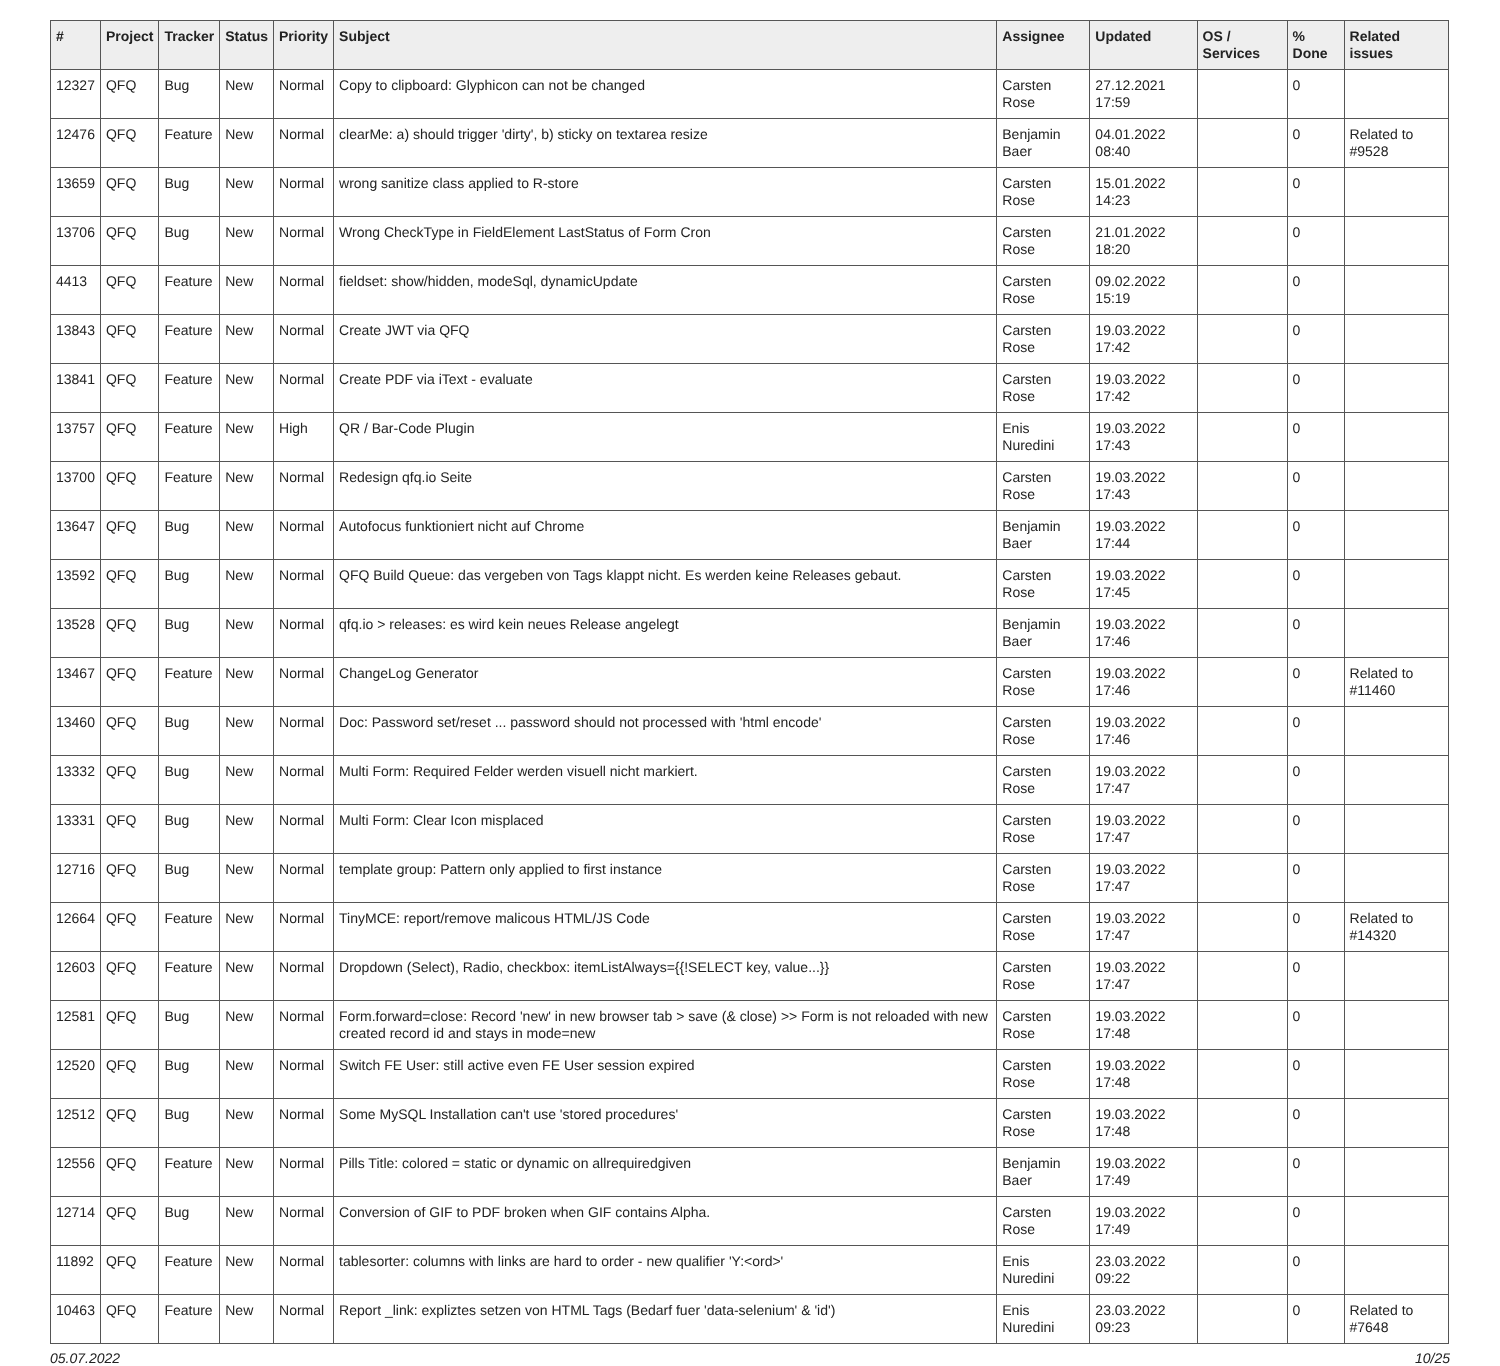| # | Project | Tracker | Status | Priority | Subject | Assignee | Updated | OS / Services | % Done | Related issues |
| --- | --- | --- | --- | --- | --- | --- | --- | --- | --- | --- |
| 12327 | QFQ | Bug | New | Normal | Copy to clipboard: Glyphicon can not be changed | Carsten Rose | 27.12.2021 17:59 | | 0 | |
| 12476 | QFQ | Feature | New | Normal | clearMe: a) should trigger 'dirty', b) sticky on textarea resize | Benjamin Baer | 04.01.2022 08:40 | | 0 | Related to #9528 |
| 13659 | QFQ | Bug | New | Normal | wrong sanitize class applied to R-store | Carsten Rose | 15.01.2022 14:23 | | 0 | |
| 13706 | QFQ | Bug | New | Normal | Wrong CheckType in FieldElement LastStatus of Form Cron | Carsten Rose | 21.01.2022 18:20 | | 0 | |
| 4413 | QFQ | Feature | New | Normal | fieldset: show/hidden, modeSql, dynamicUpdate | Carsten Rose | 09.02.2022 15:19 | | 0 | |
| 13843 | QFQ | Feature | New | Normal | Create JWT via QFQ | Carsten Rose | 19.03.2022 17:42 | | 0 | |
| 13841 | QFQ | Feature | New | Normal | Create PDF via iText - evaluate | Carsten Rose | 19.03.2022 17:42 | | 0 | |
| 13757 | QFQ | Feature | New | High | QR / Bar-Code Plugin | Enis Nuredini | 19.03.2022 17:43 | | 0 | |
| 13700 | QFQ | Feature | New | Normal | Redesign qfq.io Seite | Carsten Rose | 19.03.2022 17:43 | | 0 | |
| 13647 | QFQ | Bug | New | Normal | Autofocus funktioniert nicht auf Chrome | Benjamin Baer | 19.03.2022 17:44 | | 0 | |
| 13592 | QFQ | Bug | New | Normal | QFQ Build Queue: das vergeben von Tags klappt nicht. Es werden keine Releases gebaut. | Carsten Rose | 19.03.2022 17:45 | | 0 | |
| 13528 | QFQ | Bug | New | Normal | qfq.io > releases: es wird kein neues Release angelegt | Benjamin Baer | 19.03.2022 17:46 | | 0 | |
| 13467 | QFQ | Feature | New | Normal | ChangeLog Generator | Carsten Rose | 19.03.2022 17:46 | | 0 | Related to #11460 |
| 13460 | QFQ | Bug | New | Normal | Doc: Password set/reset ... password should not processed with 'html encode' | Carsten Rose | 19.03.2022 17:46 | | 0 | |
| 13332 | QFQ | Bug | New | Normal | Multi Form: Required Felder werden visuell nicht markiert. | Carsten Rose | 19.03.2022 17:47 | | 0 | |
| 13331 | QFQ | Bug | New | Normal | Multi Form: Clear Icon misplaced | Carsten Rose | 19.03.2022 17:47 | | 0 | |
| 12716 | QFQ | Bug | New | Normal | template group: Pattern only applied to first instance | Carsten Rose | 19.03.2022 17:47 | | 0 | |
| 12664 | QFQ | Feature | New | Normal | TinyMCE: report/remove malicous HTML/JS Code | Carsten Rose | 19.03.2022 17:47 | | 0 | Related to #14320 |
| 12603 | QFQ | Feature | New | Normal | Dropdown (Select), Radio, checkbox: itemListAlways={{!SELECT key, value...}} | Carsten Rose | 19.03.2022 17:47 | | 0 | |
| 12581 | QFQ | Bug | New | Normal | Form.forward=close: Record 'new' in new browser tab > save (& close) >> Form is not reloaded with new created record id and stays in mode=new | Carsten Rose | 19.03.2022 17:48 | | 0 | |
| 12520 | QFQ | Bug | New | Normal | Switch FE User: still active even FE User session expired | Carsten Rose | 19.03.2022 17:48 | | 0 | |
| 12512 | QFQ | Bug | New | Normal | Some MySQL Installation can't use 'stored procedures' | Carsten Rose | 19.03.2022 17:48 | | 0 | |
| 12556 | QFQ | Feature | New | Normal | Pills Title: colored = static or dynamic on allrequiredgiven | Benjamin Baer | 19.03.2022 17:49 | | 0 | |
| 12714 | QFQ | Bug | New | Normal | Conversion of GIF to PDF broken when GIF contains Alpha. | Carsten Rose | 19.03.2022 17:49 | | 0 | |
| 11892 | QFQ | Feature | New | Normal | tablesorter: columns with links are hard to order - new qualifier 'Y:<ord>' | Enis Nuredini | 23.03.2022 09:22 | | 0 | |
| 10463 | QFQ | Feature | New | Normal | Report _link: expliztes setzen von HTML Tags (Bedarf fuer 'data-selenium' & 'id') | Enis Nuredini | 23.03.2022 09:23 | | 0 | Related to #7648 |
05.07.2022 10/25